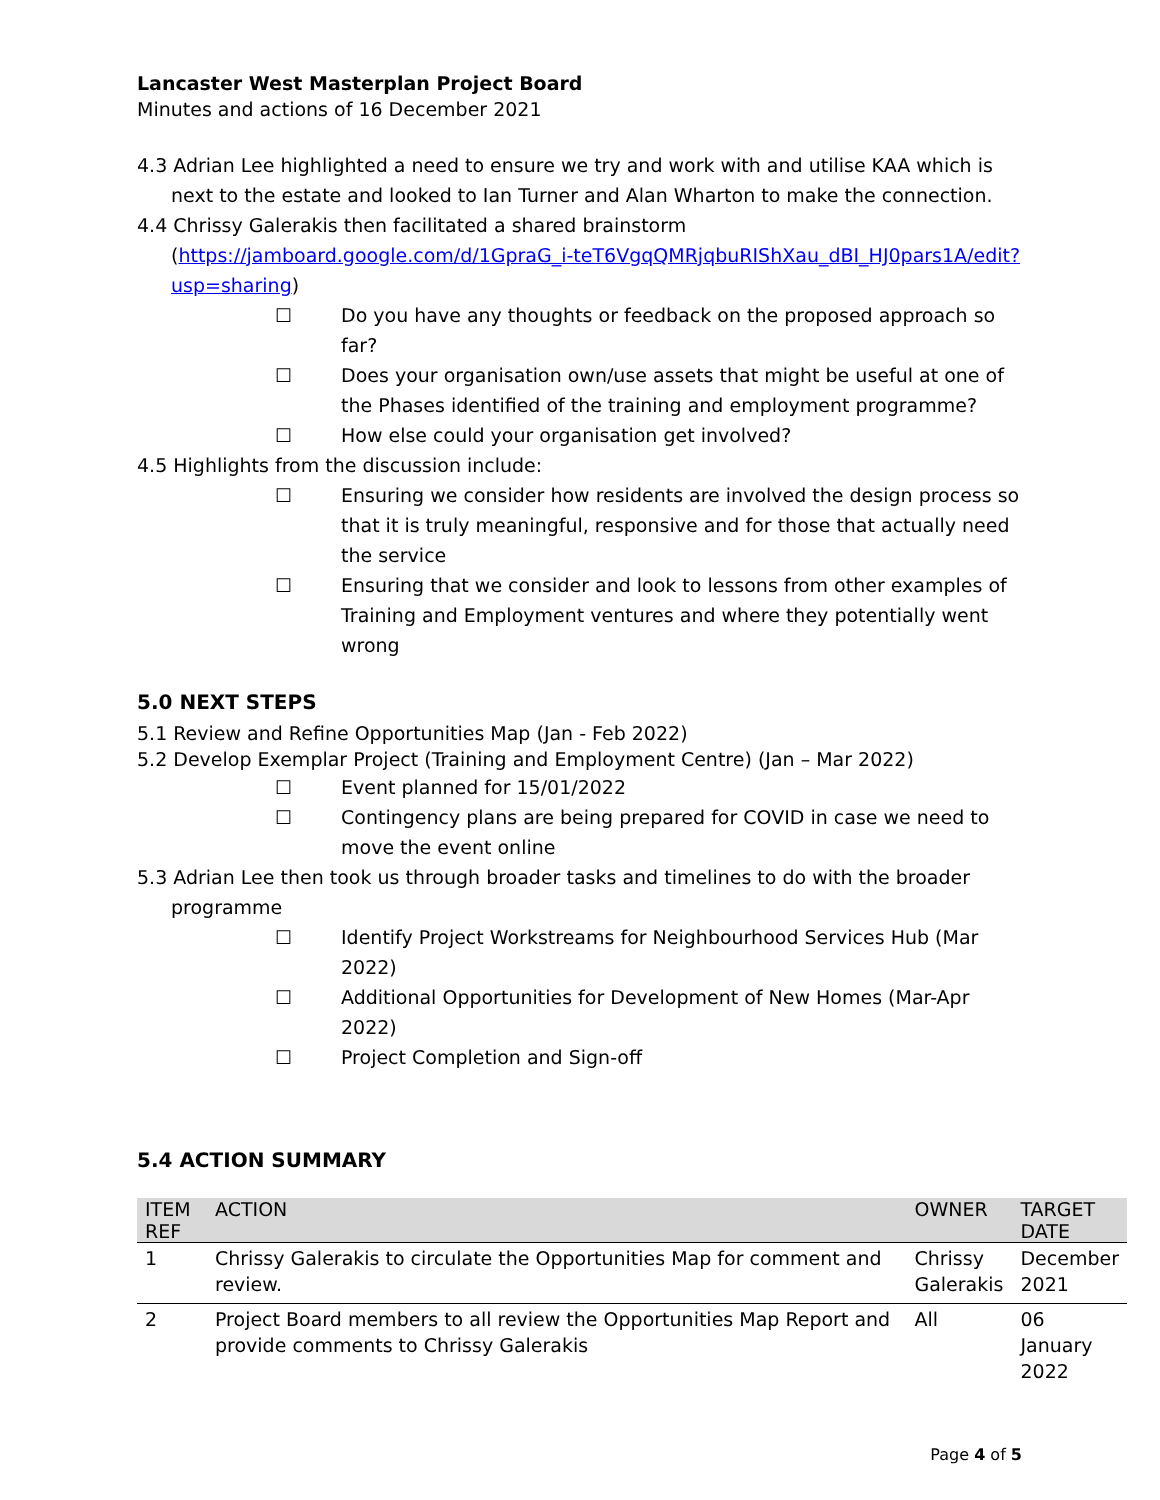Lancaster West Masterplan Project Board
Minutes and actions of 16 December 2021
4.3 Adrian Lee highlighted a need to ensure we try and work with and utilise KAA which is
next to the estate and looked to Ian Turner and Alan Wharton to make the connection.
4.4 Chrissy Galerakis then facilitated a shared brainstorm
(https://jamboard.google.com/d/1GpraG_i-teT6VgqQMRjqbuRIShXau_dBI_HJ0pars1A/edit?usp=sharing)
☐ Do you have any thoughts or feedback on the proposed approach so far?
☐ Does your organisation own/use assets that might be useful at one of the Phases identified of the training and employment programme?
☐ How else could your organisation get involved?
4.5 Highlights from the discussion include:
☐ Ensuring we consider how residents are involved the design process so that it is truly meaningful, responsive and for those that actually need the service
☐ Ensuring that we consider and look to lessons from other examples of Training and Employment ventures and where they potentially went wrong
5.0 NEXT STEPS
5.1 Review and Refine Opportunities Map (Jan - Feb 2022)
5.2 Develop Exemplar Project (Training and Employment Centre) (Jan – Mar 2022)
☐ Event planned for 15/01/2022
☐ Contingency plans are being prepared for COVID in case we need to move the event online
5.3 Adrian Lee then took us through broader tasks and timelines to do with the broader
programme
☐ Identify Project Workstreams for Neighbourhood Services Hub (Mar 2022)
☐ Additional Opportunities for Development of New Homes (Mar-Apr 2022)
☐ Project Completion and Sign-off
5.4 ACTION SUMMARY
| ITEM REF | ACTION | OWNER | TARGET DATE |
| --- | --- | --- | --- |
| 1 | Chrissy Galerakis to circulate the Opportunities Map for comment and review. | Chrissy Galerakis | December 2021 |
| 2 | Project Board members to all review the Opportunities Map Report and provide comments to Chrissy Galerakis | All | 06 January 2022 |
Page 4 of 5